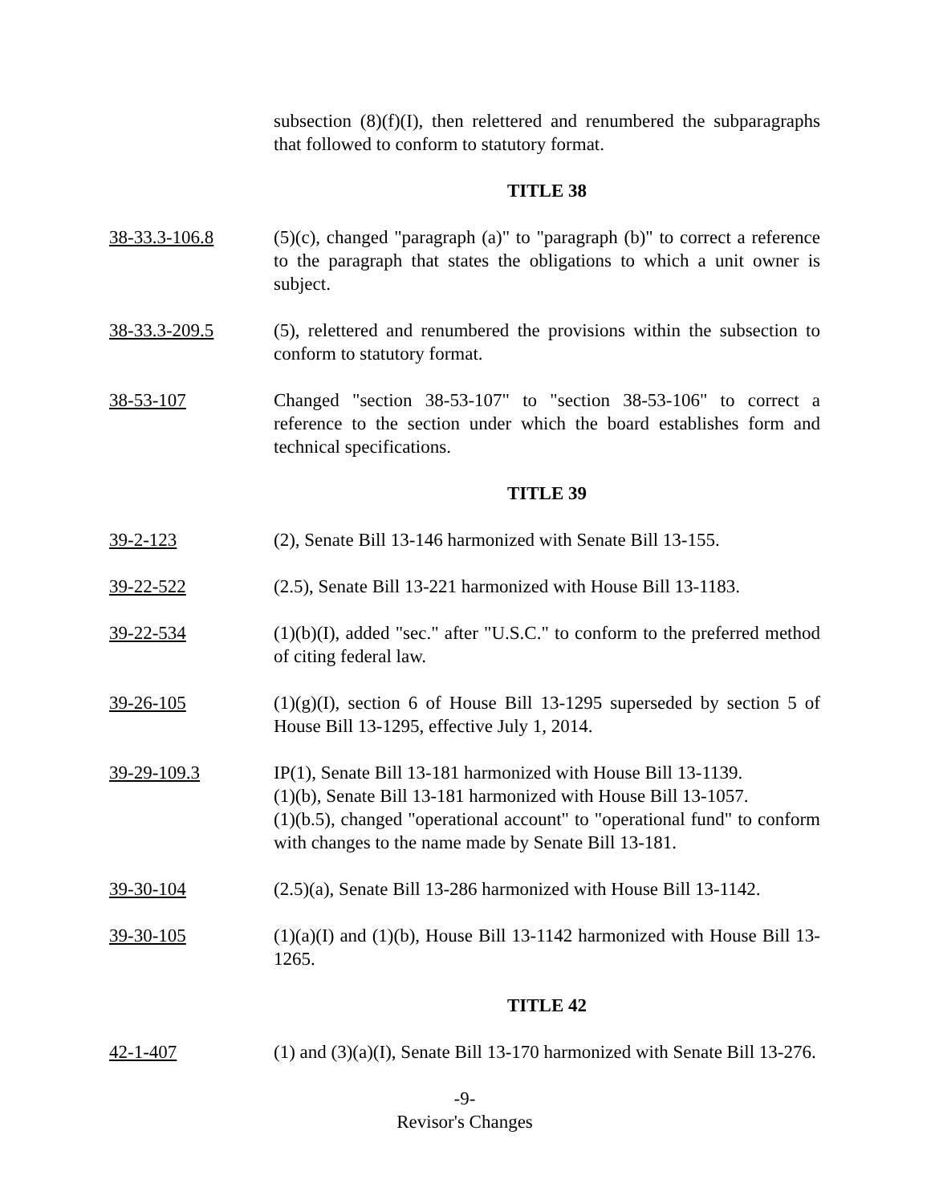subsection (8)(f)(I), then relettered and renumbered the subparagraphs that followed to conform to statutory format.
TITLE 38
38-33.3-106.8 (5)(c), changed "paragraph (a)" to "paragraph (b)" to correct a reference to the paragraph that states the obligations to which a unit owner is subject.
38-33.3-209.5 (5), relettered and renumbered the provisions within the subsection to conform to statutory format.
38-53-107 Changed "section 38-53-107" to "section 38-53-106" to correct a reference to the section under which the board establishes form and technical specifications.
TITLE 39
39-2-123 (2), Senate Bill 13-146 harmonized with Senate Bill 13-155.
39-22-522 (2.5), Senate Bill 13-221 harmonized with House Bill 13-1183.
39-22-534 (1)(b)(I), added "sec." after "U.S.C." to conform to the preferred method of citing federal law.
39-26-105 (1)(g)(I), section 6 of House Bill 13-1295 superseded by section 5 of House Bill 13-1295, effective July 1, 2014.
39-29-109.3 IP(1), Senate Bill 13-181 harmonized with House Bill 13-1139.
(1)(b), Senate Bill 13-181 harmonized with House Bill 13-1057.
(1)(b.5), changed "operational account" to "operational fund" to conform with changes to the name made by Senate Bill 13-181.
39-30-104 (2.5)(a), Senate Bill 13-286 harmonized with House Bill 13-1142.
39-30-105 (1)(a)(I) and (1)(b), House Bill 13-1142 harmonized with House Bill 13-1265.
TITLE 42
42-1-407 (1) and (3)(a)(I), Senate Bill 13-170 harmonized with Senate Bill 13-276.
-9-
Revisor's Changes